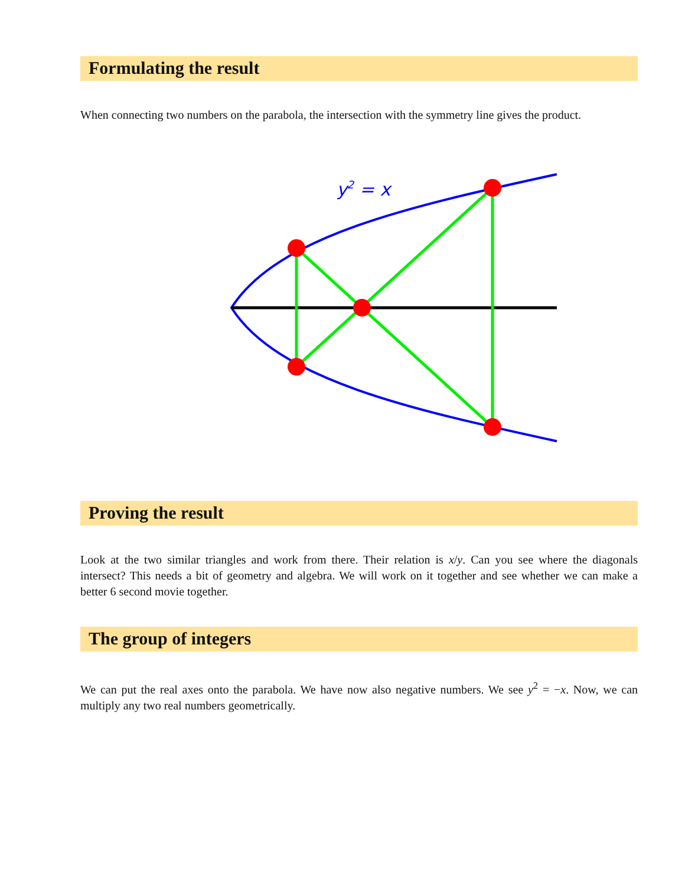Formulating the result
When connecting two numbers on the parabola, the intersection with the symmetry line gives the product.
y2 = x
Proving the result
Look at the two similar triangles and work from there. Their relation is x/y. Can you see where the diagonals intersect? This needs a bit of geometry and algebra. We will work on it together and see whether we can make a better 6 second movie together.
The group of integers
We can put the real axes onto the parabola. We have now also negative numbers. We see y<sup>2</sup> = −x. Now, we can multiply any two real numbers geometrically.